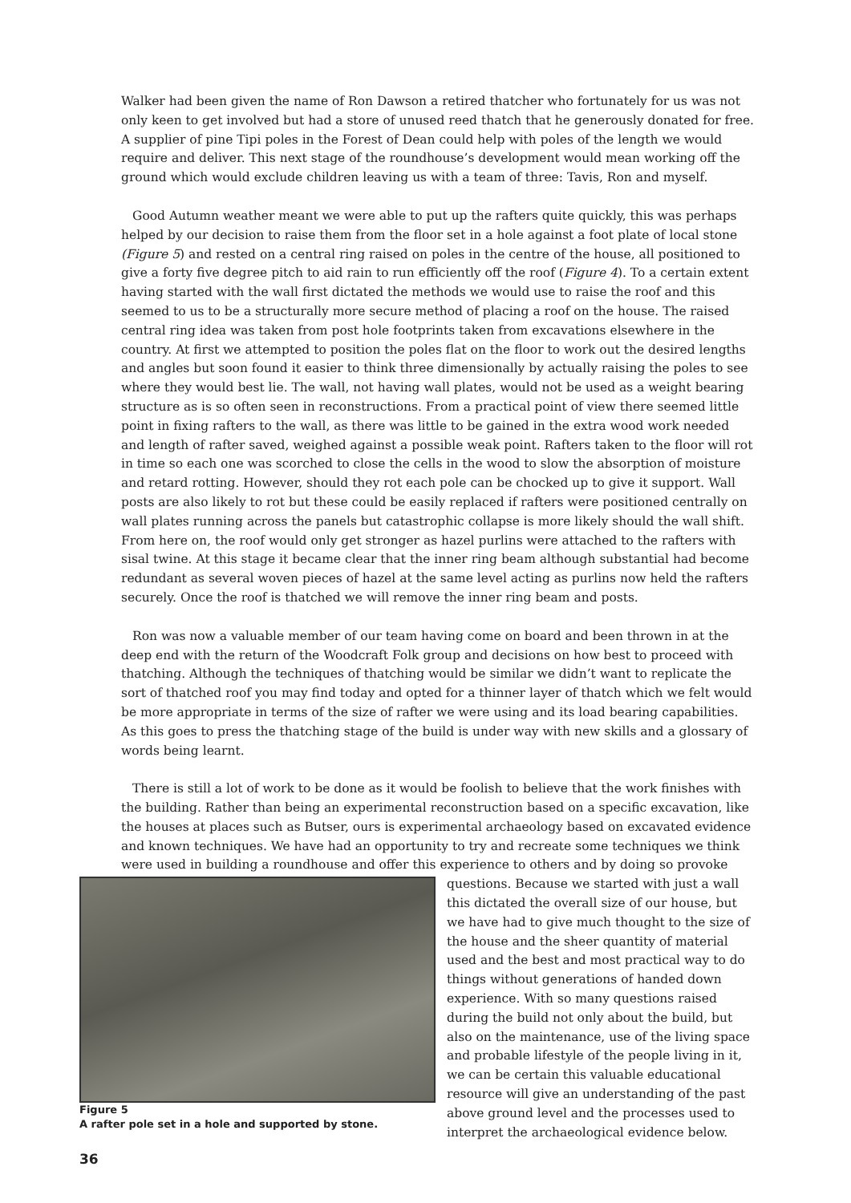Walker had been given the name of Ron Dawson a retired thatcher who fortunately for us was not only keen to get involved but had a store of unused reed thatch that he generously donated for free. A supplier of pine Tipi poles in the Forest of Dean could help with poles of the length we would require and deliver. This next stage of the roundhouse’s development would mean working off the ground which would exclude children leaving us with a team of three: Tavis, Ron and myself.
Good Autumn weather meant we were able to put up the rafters quite quickly, this was perhaps helped by our decision to raise them from the floor set in a hole against a foot plate of local stone (Figure 5) and rested on a central ring raised on poles in the centre of the house, all positioned to give a forty five degree pitch to aid rain to run efficiently off the roof (Figure 4). To a certain extent having started with the wall first dictated the methods we would use to raise the roof and this seemed to us to be a structurally more secure method of placing a roof on the house. The raised central ring idea was taken from post hole footprints taken from excavations elsewhere in the country. At first we attempted to position the poles flat on the floor to work out the desired lengths and angles but soon found it easier to think three dimensionally by actually raising the poles to see where they would best lie. The wall, not having wall plates, would not be used as a weight bearing structure as is so often seen in reconstructions. From a practical point of view there seemed little point in fixing rafters to the wall, as there was little to be gained in the extra wood work needed and length of rafter saved, weighed against a possible weak point. Rafters taken to the floor will rot in time so each one was scorched to close the cells in the wood to slow the absorption of moisture and retard rotting. However, should they rot each pole can be chocked up to give it support. Wall posts are also likely to rot but these could be easily replaced if rafters were positioned centrally on wall plates running across the panels but catastrophic collapse is more likely should the wall shift. From here on, the roof would only get stronger as hazel purlins were attached to the rafters with sisal twine. At this stage it became clear that the inner ring beam although substantial had become redundant as several woven pieces of hazel at the same level acting as purlins now held the rafters securely. Once the roof is thatched we will remove the inner ring beam and posts.
Ron was now a valuable member of our team having come on board and been thrown in at the deep end with the return of the Woodcraft Folk group and decisions on how best to proceed with thatching. Although the techniques of thatching would be similar we didn’t want to replicate the sort of thatched roof you may find today and opted for a thinner layer of thatch which we felt would be more appropriate in terms of the size of rafter we were using and its load bearing capabilities. As this goes to press the thatching stage of the build is under way with new skills and a glossary of words being learnt.
There is still a lot of work to be done as it would be foolish to believe that the work finishes with the building. Rather than being an experimental reconstruction based on a specific excavation, like the houses at places such as Butser, ours is experimental archaeology based on excavated evidence and known techniques. We have had an opportunity to try and recreate some techniques we think were used in building a roundhouse and offer this experience to others and by doing so provoke
Figure 5
A rafter pole set in a hole and supported by stone.
questions. Because we started with just a wall this dictated the overall size of our house, but we have had to give much thought to the size of the house and the sheer quantity of material used and the best and most practical way to do things without generations of handed down experience. With so many questions raised during the build not only about the build, but also on the maintenance, use of the living space and probable lifestyle of the people living in it, we can be certain this valuable educational resource will give an understanding of the past above ground level and the processes used to interpret the archaeological evidence below.
36